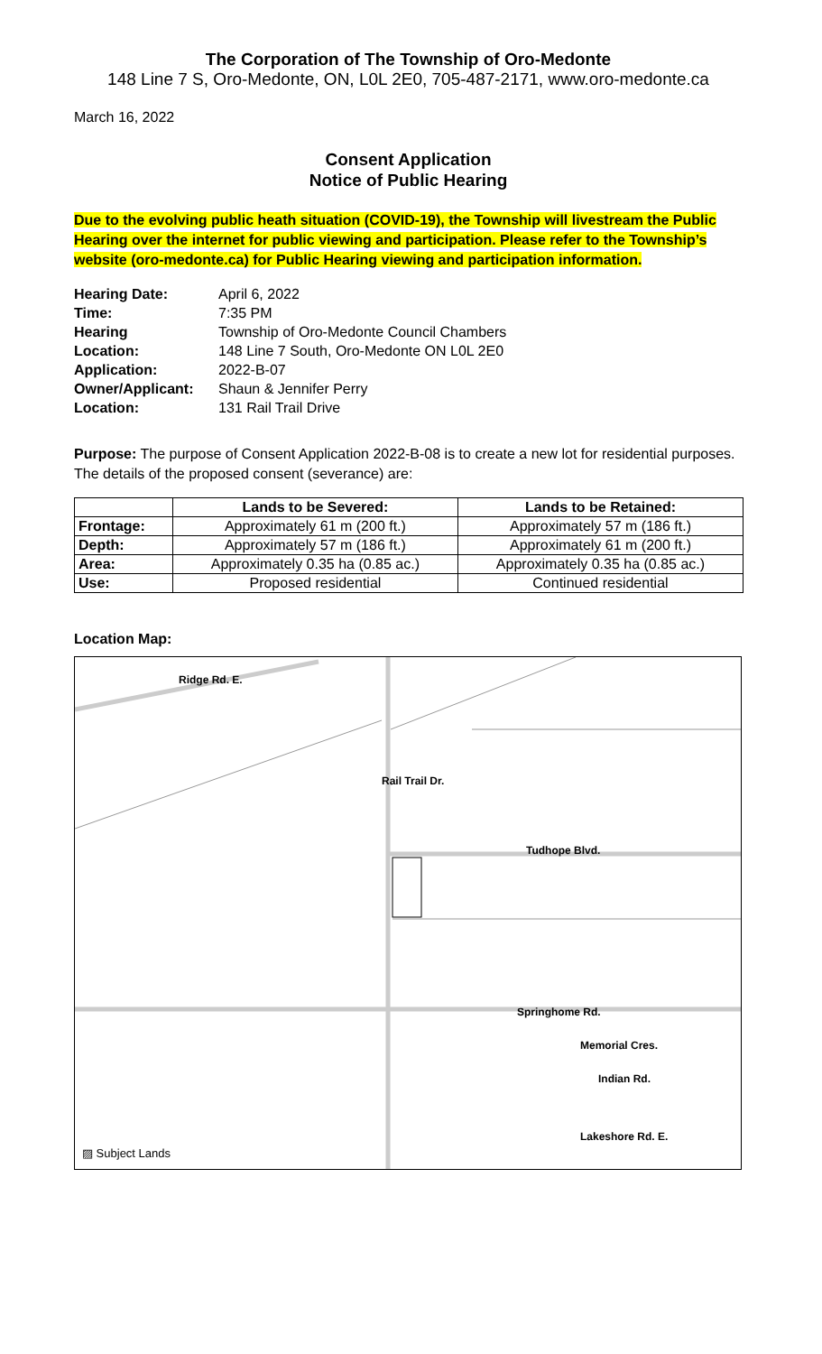The Corporation of The Township of Oro-Medonte
148 Line 7 S, Oro-Medonte, ON, L0L 2E0, 705-487-2171, www.oro-medonte.ca
March 16, 2022
Consent Application
Notice of Public Hearing
Due to the evolving public heath situation (COVID-19), the Township will livestream the Public Hearing over the internet for public viewing and participation. Please refer to the Township’s website (oro-medonte.ca) for Public Hearing viewing and participation information.
| Hearing Date: | April 6, 2022 |
| Time: | 7:35 PM |
| Hearing Location: | Township of Oro-Medonte Council Chambers 148 Line 7 South, Oro-Medonte ON L0L 2E0 |
| Application: | 2022-B-07 |
| Owner/Applicant: | Shaun & Jennifer Perry |
| Location: | 131 Rail Trail Drive |
Purpose: The purpose of Consent Application 2022-B-08 is to create a new lot for residential purposes. The details of the proposed consent (severance) are:
| | Lands to be Severed: | Lands to be Retained: |
| --- | --- | --- |
| Frontage: | Approximately 61 m (200 ft.) | Approximately 57 m (186 ft.) |
| Depth: | Approximately 57 m (186 ft.) | Approximately 61 m (200 ft.) |
| Area: | Approximately 0.35 ha (0.85 ac.) | Approximately 0.35 ha (0.85 ac.) |
| Use: | Proposed residential | Continued residential |
Location Map:
Ridge Rd. E.
Tudhope Blvd.
Springhome Rd.
Memorial Cres.
Indian Rd.
Lakeshore Rd. E.
Rail Trail Dr.
▨ Subject Lands